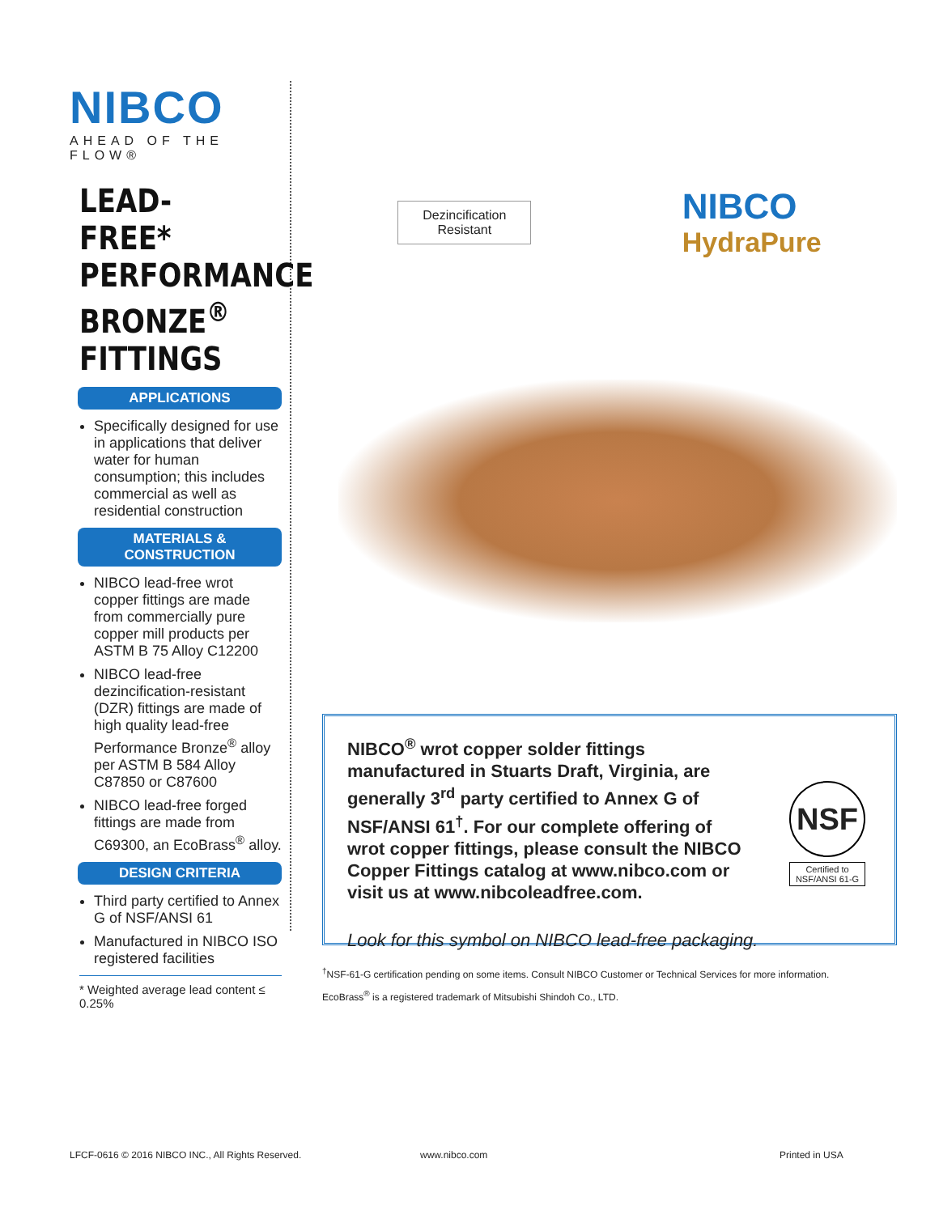NIBCO
AHEAD OF THE FLOW®
LEAD-FREE*
PERFORMANCE
BRONZE<sup>®</sup>
FITTINGS
APPLICATIONS
Specifically designed for use in applications that deliver water for human consumption; this includes commercial as well as residential construction
MATERIALS & CONSTRUCTION
NIBCO lead-free wrot copper fittings are made from commercially pure copper mill products per ASTM B 75 Alloy C12200
NIBCO lead-free dezincification-resistant (DZR) fittings are made of high quality lead-free Performance Bronze<sup>®</sup> alloy per ASTM B 584 Alloy C87850 or C87600
NIBCO lead-free forged fittings are made from C69300, an EcoBrass<sup>®</sup> alloy.
DESIGN CRITERIA
Third party certified to Annex G of NSF/ANSI 61
Manufactured in NIBCO ISO registered facilities
* Weighted average lead content ≤ 0.25%
Dezincification
Resistant
NIBCO
HydraPure
NIBCO<sup>®</sup> wrot copper solder fittings manufactured in Stuarts Draft, Virginia, are generally 3<sup>rd</sup> party certified to Annex G of NSF/ANSI 61<sup>†</sup>. For our complete offering of wrot copper fittings, please consult the NIBCO Copper Fittings catalog at www.nibco.com or visit us at www.nibcoleadfree.com.
NSF
Certified to
NSF/ANSI 61-G
Look for this symbol on NIBCO lead-free packaging.
<sup>†</sup> NSF-61-G certification pending on some items. Consult NIBCO Customer or Technical Services for more information.
EcoBrass<sup>®</sup> is a registered trademark of Mitsubishi Shindoh Co., LTD.
LFCF-0616 © 2016 NIBCO INC., All Rights Reserved.
www.nibco.com Printed in USA